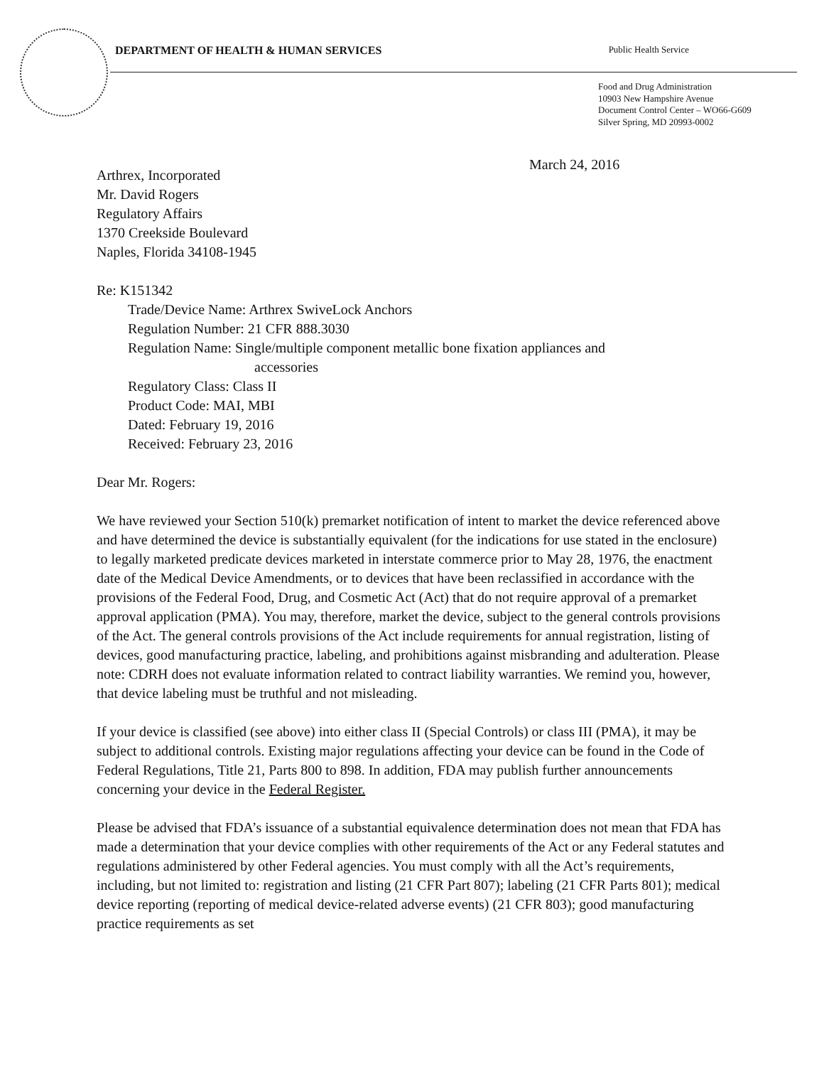DEPARTMENT OF HEALTH & HUMAN SERVICES Public Health Service
Food and Drug Administration
10903 New Hampshire Avenue
Document Control Center – WO66-G609
Silver Spring, MD 20993-0002
March 24, 2016
Arthrex, Incorporated
Mr. David Rogers
Regulatory Affairs
1370 Creekside Boulevard
Naples, Florida 34108-1945
Re: K151342
Trade/Device Name: Arthrex SwiveLock Anchors
Regulation Number: 21 CFR 888.3030
Regulation Name: Single/multiple component metallic bone fixation appliances and
accessories
Regulatory Class: Class II
Product Code: MAI, MBI
Dated: February 19, 2016
Received: February 23, 2016
Dear Mr. Rogers:
We have reviewed your Section 510(k) premarket notification of intent to market the device referenced above and have determined the device is substantially equivalent (for the indications for use stated in the enclosure) to legally marketed predicate devices marketed in interstate commerce prior to May 28, 1976, the enactment date of the Medical Device Amendments, or to devices that have been reclassified in accordance with the provisions of the Federal Food, Drug, and Cosmetic Act (Act) that do not require approval of a premarket approval application (PMA). You may, therefore, market the device, subject to the general controls provisions of the Act. The general controls provisions of the Act include requirements for annual registration, listing of devices, good manufacturing practice, labeling, and prohibitions against misbranding and adulteration. Please note: CDRH does not evaluate information related to contract liability warranties. We remind you, however, that device labeling must be truthful and not misleading.
If your device is classified (see above) into either class II (Special Controls) or class III (PMA), it may be subject to additional controls. Existing major regulations affecting your device can be found in the Code of Federal Regulations, Title 21, Parts 800 to 898. In addition, FDA may publish further announcements concerning your device in the Federal Register.
Please be advised that FDA’s issuance of a substantial equivalence determination does not mean that FDA has made a determination that your device complies with other requirements of the Act or any Federal statutes and regulations administered by other Federal agencies. You must comply with all the Act’s requirements, including, but not limited to: registration and listing (21 CFR Part 807); labeling (21 CFR Parts 801); medical device reporting (reporting of medical device-related adverse events) (21 CFR 803); good manufacturing practice requirements as set